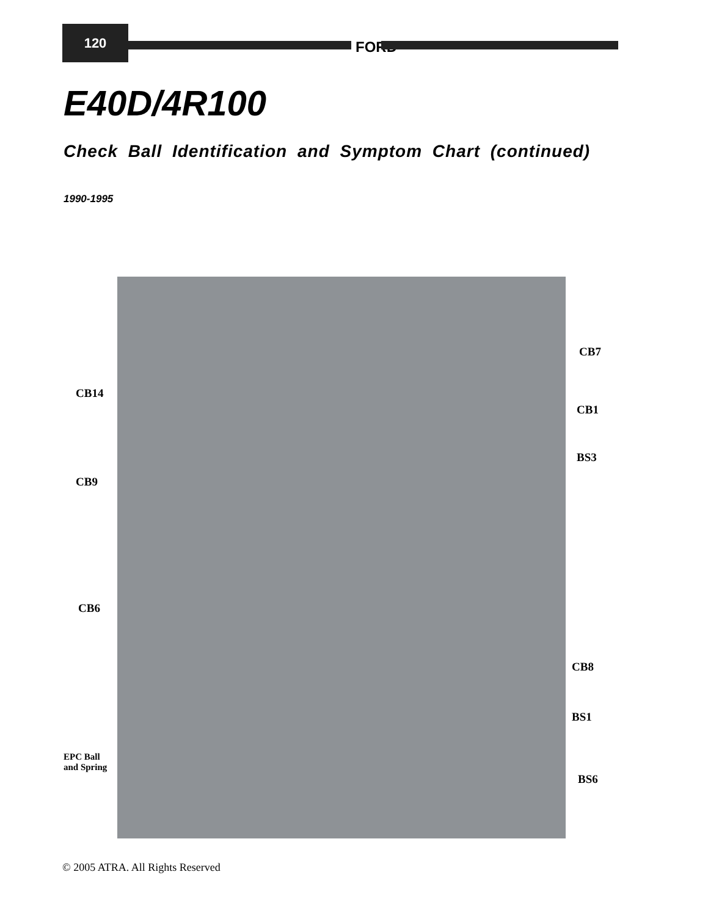120
FORD
E40D/4R100
Check Ball Identification and Symptom Chart (continued)
1990-1995
CB7
CB14
CB1
BS3
CB9
CB6
CB8
BS1
EPC Ball
and Spring
BS6
© 2005 ATRA. All Rights Reserved